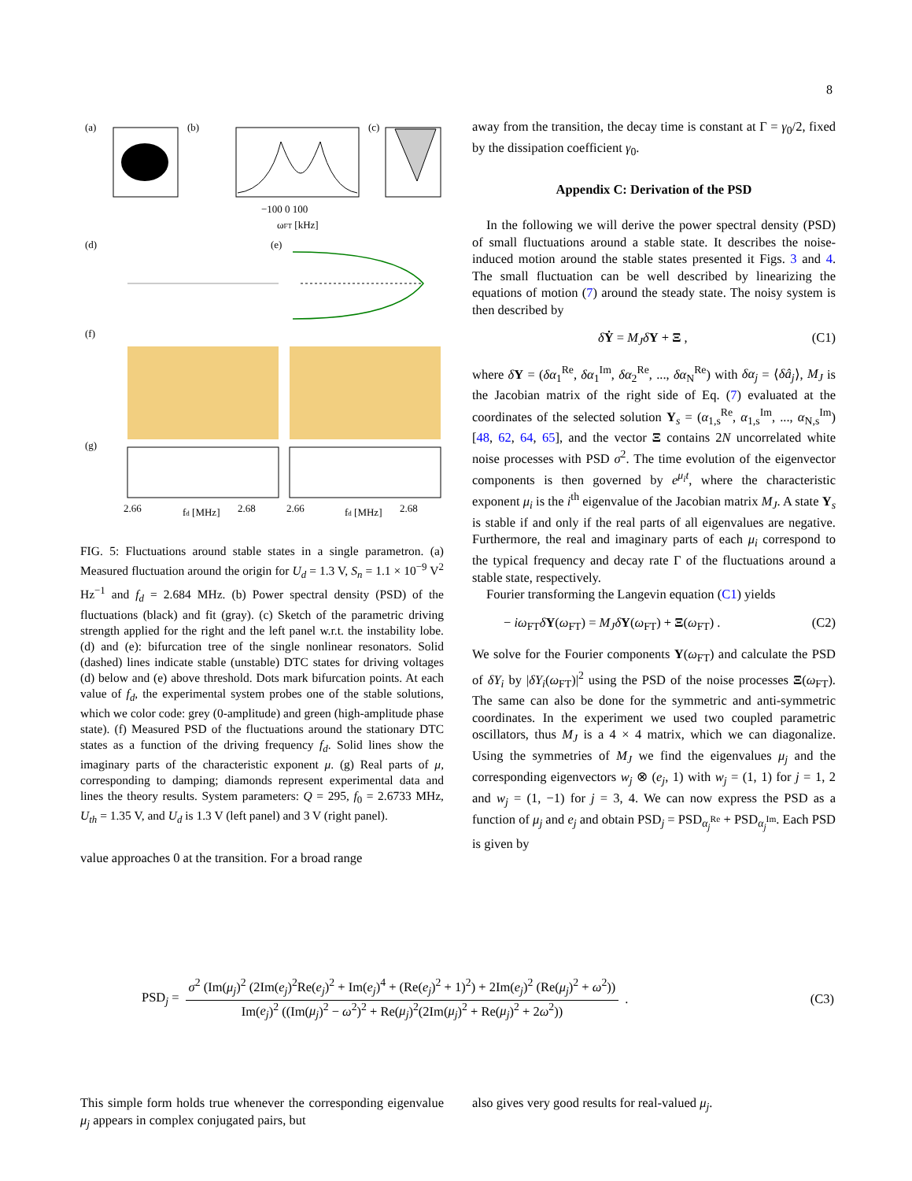8
(a)
(b)
(c)
−100 0 100
ωFT [kHz]
(d)
(e)
(f)
(g)
2.66
fd [MHz]
2.68
2.66
fd [MHz]
2.68
FIG. 5: Fluctuations around stable states in a single parametron. (a) Measured fluctuation around the origin for U<sub>d</sub> = 1.3 V, S<sub>n</sub> = 1.1 × 10<sup>−9</sup> V<sup>2</sup> Hz<sup>−1</sup> and f<sub>d</sub> = 2.684 MHz. (b) Power spectral density (PSD) of the fluctuations (black) and fit (gray). (c) Sketch of the parametric driving strength applied for the right and the left panel w.r.t. the instability lobe. (d) and (e): bifurcation tree of the single nonlinear resonators. Solid (dashed) lines indicate stable (unstable) DTC states for driving voltages (d) below and (e) above threshold. Dots mark bifurcation points. At each value of f<sub>d</sub>, the experimental system probes one of the stable solutions, which we color code: grey (0-amplitude) and green (high-amplitude phase state). (f) Measured PSD of the fluctuations around the stationary DTC states as a function of the driving frequency f<sub>d</sub>. Solid lines show the imaginary parts of the characteristic exponent μ. (g) Real parts of μ, corresponding to damping; diamonds represent experimental data and lines the theory results. System parameters: Q = 295, f<sub>0</sub> = 2.6733 MHz, U<sub>th</sub> = 1.35 V, and U<sub>d</sub> is 1.3 V (left panel) and 3 V (right panel).
value approaches 0 at the transition. For a broad range
away from the transition, the decay time is constant at Γ = γ<sub>0</sub>/2, fixed by the dissipation coefficient γ<sub>0</sub>.
Appendix C: Derivation of the PSD
In the following we will derive the power spectral density (PSD) of small fluctuations around a stable state. It describes the noise-induced motion around the stable states presented it Figs. 3 and 4. The small fluctuation can be well described by linearizing the equations of motion (7) around the steady state. The noisy system is then described by
δẎ = M<sub>J</sub>δ Y + Ξ , (C1)
where δY = (δα<sub>1</sub><sup>Re</sup>, δα<sub>1</sub><sup>Im</sup>, δα<sub>2</sub><sup>Re</sup>, ..., δα<sub>N</sub><sup>Re</sup>) with δα<sub>j</sub> = ⟨δâ<sub>j</sub>⟩, M<sub>J</sub> is the Jacobian matrix of the right side of Eq. (7) evaluated at the coordinates of the selected solution Y<sub>s</sub> = (α<sub>1,s</sub><sup>Re</sup>, α<sub>1,s</sub><sup>Im</sup>, ..., α<sub>N,s</sub><sup>Im</sup>) [48, 62, 64, 65], and the vector Ξ contains 2N uncorrelated white noise processes with PSD σ<sup>2</sup>. The time evolution of the eigenvector components is then governed by e<sup>μ<sub>i</sub>t</sup>, where the characteristic exponent μ<sub>i</sub> is the i<sup>th</sup> eigenvalue of the Jacobian matrix M<sub>J</sub>. A state Y<sub>s</sub> is stable if and only if the real parts of all eigenvalues are negative. Furthermore, the real and imaginary parts of each μ<sub>i</sub> correspond to the typical frequency and decay rate Γ of the fluctuations around a stable state, respectively.
Fourier transforming the Langevin equation (C1) yields
− iω<sub>FT</sub>δY(ω<sub>FT</sub>) = M<sub>J</sub>δ Y(ω<sub>FT</sub>) + Ξ(ω<sub>FT</sub>) . (C2)
We solve for the Fourier components Y(ω<sub>FT</sub>) and calculate the PSD of δY<sub>i</sub> by |δY<sub>i</sub>(ω<sub>FT</sub>)|<sup>2</sup> using the PSD of the noise processes Ξ(ω<sub>FT</sub>). The same can also be done for the symmetric and anti-symmetric coordinates. In the experiment we used two coupled parametric oscillators, thus M<sub>J</sub> is a 4 × 4 matrix, which we can diagonalize. Using the symmetries of M<sub>J</sub> we find the eigenvalues μ<sub>j</sub> and the corresponding eigenvectors w<sub>j</sub> ⊗ (e<sub>j</sub>, 1) with w<sub>j</sub> = (1, 1) for j = 1, 2 and w<sub>j</sub> = (1, −1) for j = 3, 4. We can now express the PSD as a function of μ<sub>j</sub> and e<sub>j</sub> and obtain PSD<sub>j</sub> = PSD<sub>α<sub>j</sub><sup>Re</sup></sub> + PSD<sub>α<sub>j</sub><sup>Im</sup></sub>. Each PSD is given by
PSD<sub>j</sub> =
σ<sup>2</sup> (Im(μ<sub>j</sub>)<sup>2</sup> (2Im(e<sub>j</sub>)<sup>2</sup>Re(e<sub>j</sub>)<sup>2</sup> + Im(e<sub>j</sub>)<sup>4</sup> + (Re(e<sub>j</sub>)<sup>2</sup> + 1)<sup>2</sup>) + 2Im(e<sub>j</sub>)<sup>2</sup> (Re(μ<sub>j</sub>)<sup>2</sup> + ω<sup>2</sup>))
Im(e<sub>j</sub>)<sup>2</sup> ((Im(μ<sub>j</sub>)<sup>2</sup> − ω<sup>2</sup>)<sup>2</sup> + Re(μ<sub>j</sub>)<sup>2</sup>(2Im(μ<sub>j</sub>)<sup>2</sup> + Re(μ<sub>j</sub>)<sup>2</sup> + 2ω<sup>2</sup>))
. (C3)
This simple form holds true whenever the corresponding eigenvalue μ<sub>j</sub> appears in complex conjugated pairs, but
also gives very good results for real-valued μ<sub>j</sub>.